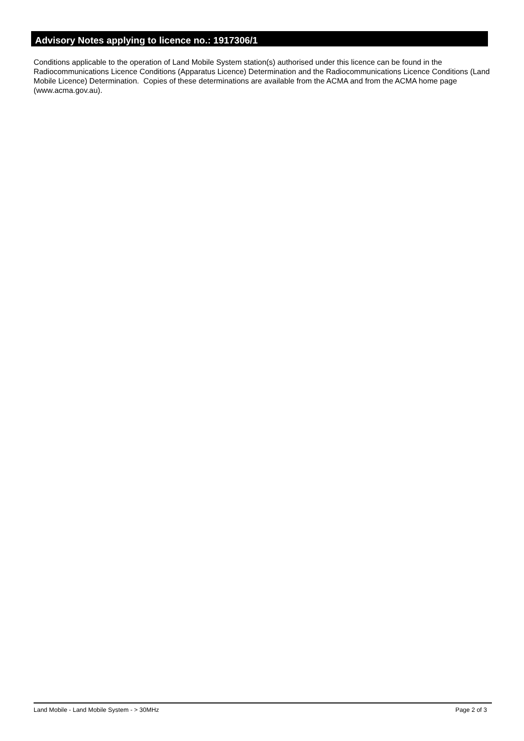Advisory Notes applying to licence no.: 1917306/1
Conditions applicable to the operation of Land Mobile System station(s) authorised under this licence can be found in the Radiocommunications Licence Conditions (Apparatus Licence) Determination and the Radiocommunications Licence Conditions (Land Mobile Licence) Determination. Copies of these determinations are available from the ACMA and from the ACMA home page (www.acma.gov.au).
Land Mobile - Land Mobile System - > 30MHz Page 2 of 3